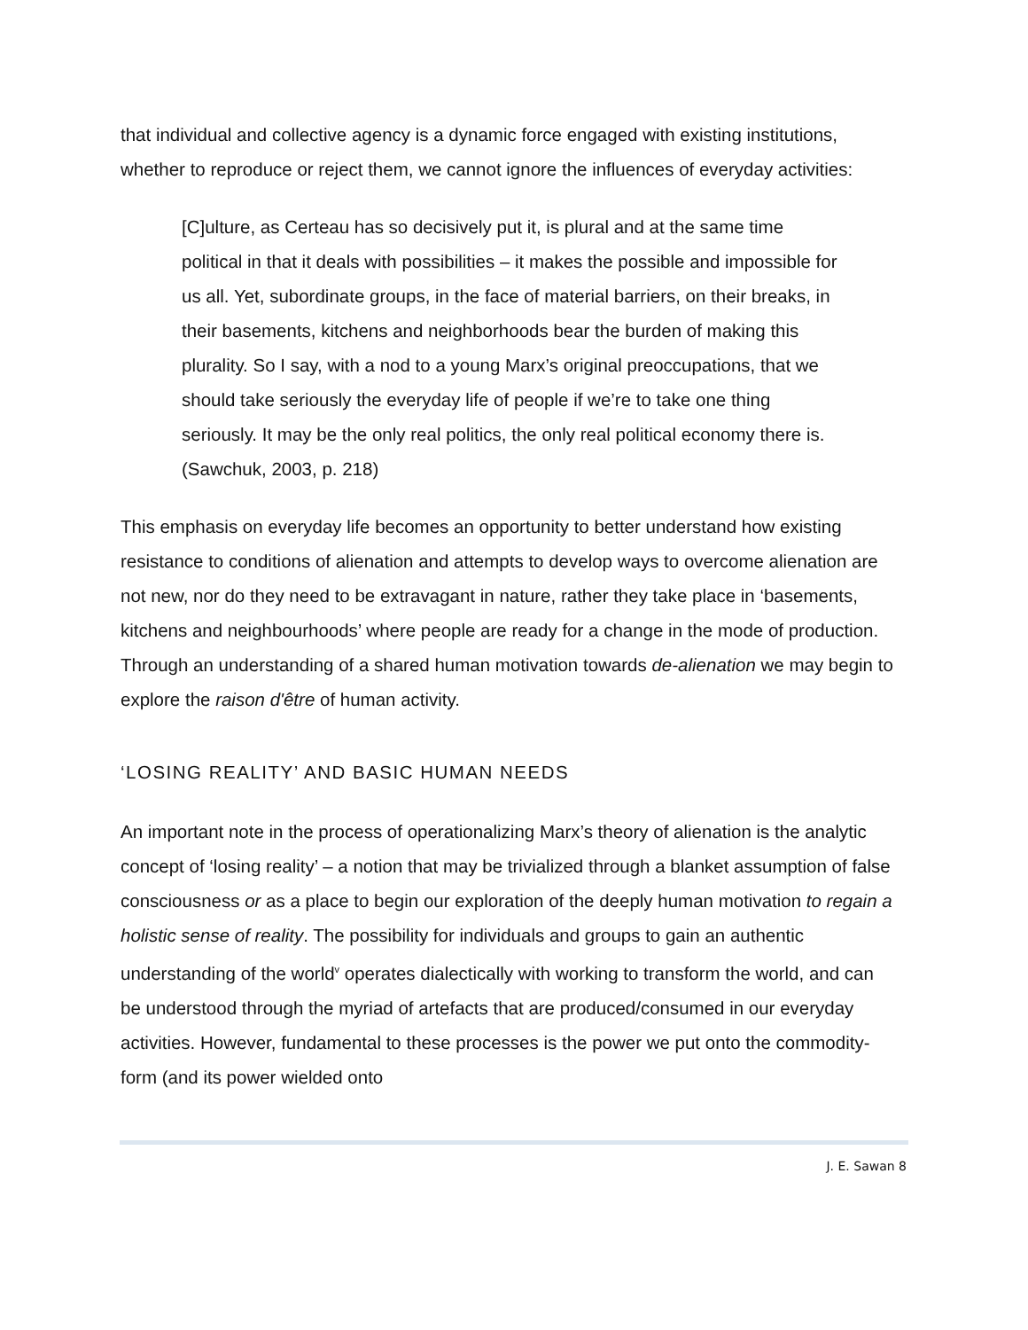that individual and collective agency is a dynamic force engaged with existing institutions, whether to reproduce or reject them, we cannot ignore the influences of everyday activities:
[C]ulture, as Certeau has so decisively put it, is plural and at the same time political in that it deals with possibilities – it makes the possible and impossible for us all. Yet, subordinate groups, in the face of material barriers, on their breaks, in their basements, kitchens and neighborhoods bear the burden of making this plurality. So I say, with a nod to a young Marx’s original preoccupations, that we should take seriously the everyday life of people if we’re to take one thing seriously. It may be the only real politics, the only real political economy there is. (Sawchuk, 2003, p. 218)
This emphasis on everyday life becomes an opportunity to better understand how existing resistance to conditions of alienation and attempts to develop ways to overcome alienation are not new, nor do they need to be extravagant in nature, rather they take place in ‘basements, kitchens and neighbourhoods’ where people are ready for a change in the mode of production. Through an understanding of a shared human motivation towards de-alienation we may begin to explore the raison d'être of human activity.
‘LOSING REALITY’ AND BASIC HUMAN NEEDS
An important note in the process of operationalizing Marx’s theory of alienation is the analytic concept of ‘losing reality’ – a notion that may be trivialized through a blanket assumption of false consciousness or as a place to begin our exploration of the deeply human motivation to regain a holistic sense of reality. The possibility for individuals and groups to gain an authentic understanding of the world<sup>v</sup> operates dialectically with working to transform the world, and can be understood through the myriad of artefacts that are produced/consumed in our everyday activities. However, fundamental to these processes is the power we put onto the commodity-form (and its power wielded onto
J. E. Sawan 8